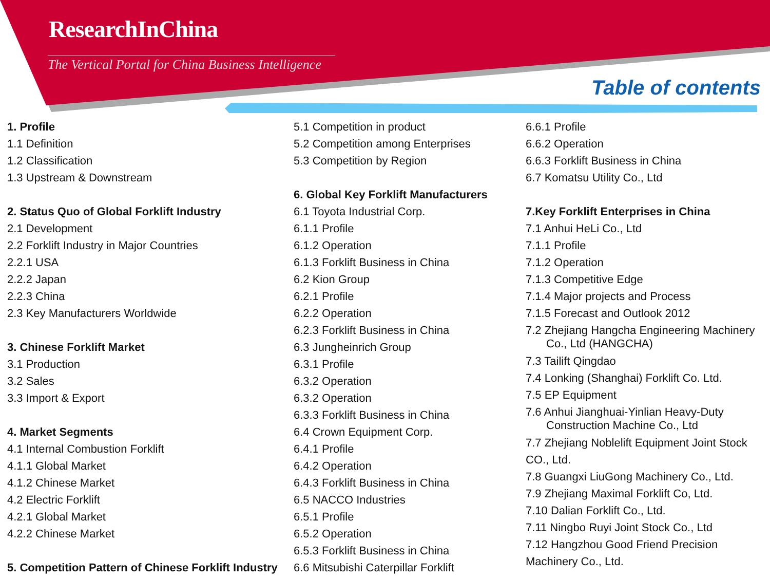ResearchInChina
The Vertical Portal for China Business Intelligence
Table of contents
1. Profile
1.1 Definition
1.2 Classification
1.3 Upstream & Downstream
2. Status Quo of Global Forklift Industry
2.1 Development
2.2 Forklift Industry in Major Countries
2.2.1 USA
2.2.2 Japan
2.2.3 China
2.3 Key Manufacturers Worldwide
3. Chinese Forklift Market
3.1 Production
3.2 Sales
3.3 Import & Export
4. Market Segments
4.1 Internal Combustion Forklift
4.1.1 Global Market
4.1.2 Chinese Market
4.2 Electric Forklift
4.2.1 Global Market
4.2.2 Chinese Market
5. Competition Pattern of Chinese Forklift Industry
5.1 Competition in product
5.2 Competition among Enterprises
5.3 Competition by Region
6. Global Key Forklift Manufacturers
6.1 Toyota Industrial Corp.
6.1.1 Profile
6.1.2 Operation
6.1.3 Forklift Business in China
6.2 Kion Group
6.2.1 Profile
6.2.2 Operation
6.2.3 Forklift Business in China
6.3 Jungheinrich Group
6.3.1 Profile
6.3.2 Operation
6.3.2 Operation
6.3.3 Forklift Business in China
6.4 Crown Equipment Corp.
6.4.1 Profile
6.4.2 Operation
6.4.3 Forklift Business in China
6.5 NACCO Industries
6.5.1 Profile
6.5.2 Operation
6.5.3 Forklift Business in China
6.6 Mitsubishi Caterpillar Forklift
6.6.1 Profile
6.6.2 Operation
6.6.3 Forklift Business in China
6.7 Komatsu Utility Co., Ltd
7.Key Forklift Enterprises in China
7.1 Anhui HeLi Co., Ltd
7.1.1 Profile
7.1.2 Operation
7.1.3 Competitive Edge
7.1.4 Major projects and Process
7.1.5 Forecast and Outlook 2012
7.2 Zhejiang Hangcha Engineering Machinery
Co., Ltd (HANGCHA)
7.3 Tailift Qingdao
7.4 Lonking (Shanghai) Forklift Co. Ltd.
7.5 EP Equipment
7.6 Anhui Jianghuai-Yinlian Heavy-Duty
Construction Machine Co., Ltd
7.7 Zhejiang Noblelift Equipment Joint Stock
CO., Ltd.
7.8 Guangxi LiuGong Machinery Co., Ltd.
7.9 Zhejiang Maximal Forklift Co, Ltd.
7.10 Dalian Forklift Co., Ltd.
7.11 Ningbo Ruyi Joint Stock Co., Ltd
7.12 Hangzhou Good Friend Precision
Machinery Co., Ltd.